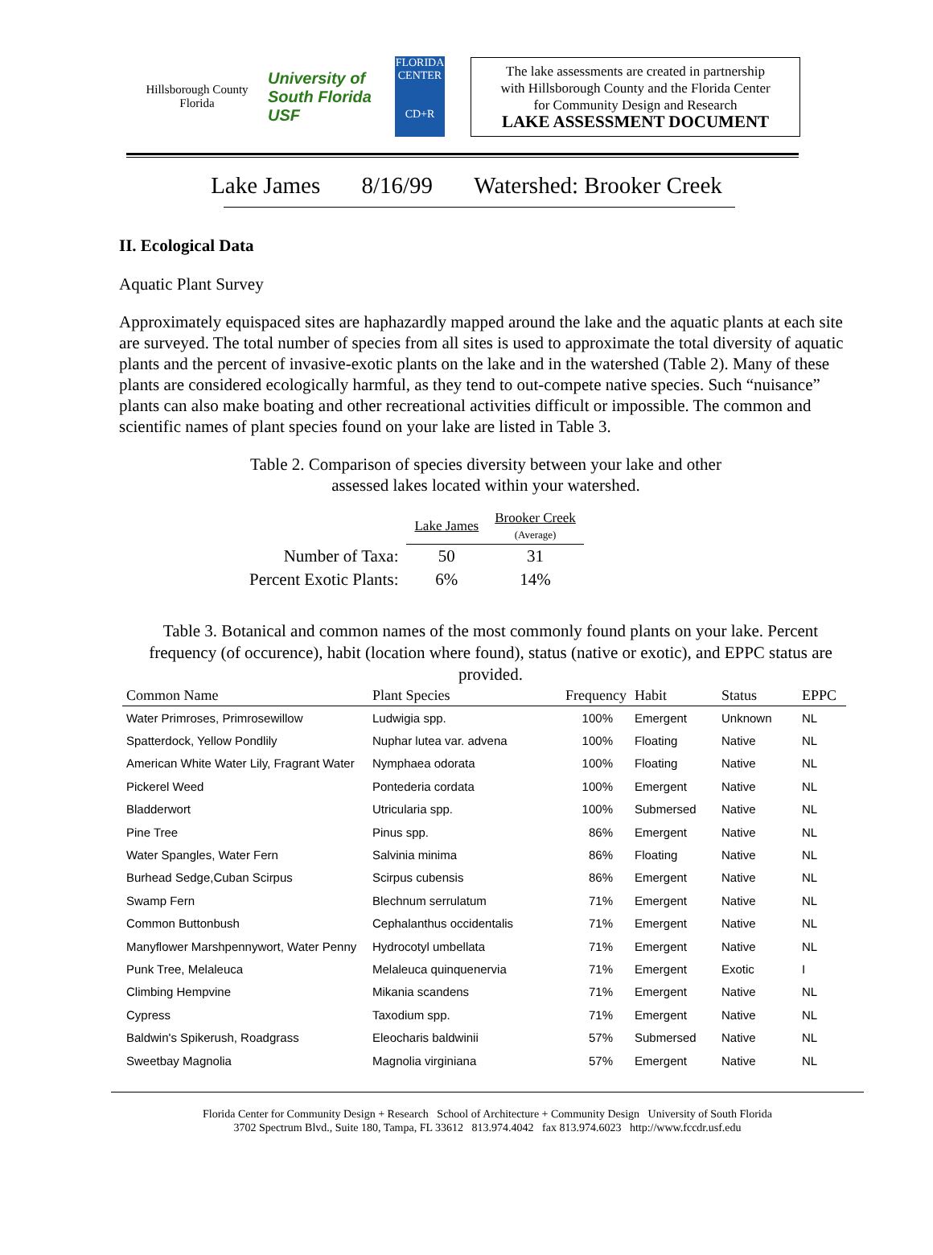Hillsborough County
Florida
University of South Florida
USF
FLORIDA CENTER
CD+R
The lake assessments are created in partnership
with Hillsborough County and the Florida Center
for Community Design and Research
LAKE ASSESSMENT DOCUMENT
Lake James 8/16/99 Watershed: Brooker Creek
II. Ecological Data
Aquatic Plant Survey
Approximately equispaced sites are haphazardly mapped around the lake and the aquatic plants at each site are surveyed. The total number of species from all sites is used to approximate the total diversity of aquatic plants and the percent of invasive-exotic plants on the lake and in the watershed (Table 2). Many of these plants are considered ecologically harmful, as they tend to out-compete native species. Such “nuisance” plants can also make boating and other recreational activities difficult or impossible. The common and scientific names of plant species found on your lake are listed in Table 3.
Table 2. Comparison of species diversity between your lake and other
assessed lakes located within your watershed.
| | Lake James | Brooker Creek (Average) |
| --- | --- | --- |
| Number of Taxa: | 50 | 31 |
| Percent Exotic Plants: | 6% | 14% |
Table 3. Botanical and common names of the most commonly found plants on your lake. Percent frequency (of occurence), habit (location where found), status (native or exotic), and EPPC status are provided.
| Common Name | Plant Species | Frequency | Habit | Status | EPPC |
| --- | --- | --- | --- | --- | --- |
| Water Primroses, Primrosewillow | Ludwigia spp. | 100% | Emergent | Unknown | NL |
| Spatterdock, Yellow Pondlily | Nuphar lutea var. advena | 100% | Floating | Native | NL |
| American White Water Lily, Fragrant Water | Nymphaea odorata | 100% | Floating | Native | NL |
| Pickerel Weed | Pontederia cordata | 100% | Emergent | Native | NL |
| Bladderwort | Utricularia spp. | 100% | Submersed | Native | NL |
| Pine Tree | Pinus spp. | 86% | Emergent | Native | NL |
| Water Spangles, Water Fern | Salvinia minima | 86% | Floating | Native | NL |
| Burhead Sedge,Cuban Scirpus | Scirpus cubensis | 86% | Emergent | Native | NL |
| Swamp Fern | Blechnum serrulatum | 71% | Emergent | Native | NL |
| Common Buttonbush | Cephalanthus occidentalis | 71% | Emergent | Native | NL |
| Manyflower Marshpennywort, Water Penny | Hydrocotyl umbellata | 71% | Emergent | Native | NL |
| Punk Tree, Melaleuca | Melaleuca quinquenervia | 71% | Emergent | Exotic | I |
| Climbing Hempvine | Mikania scandens | 71% | Emergent | Native | NL |
| Cypress | Taxodium spp. | 71% | Emergent | Native | NL |
| Baldwin's Spikerush, Roadgrass | Eleocharis baldwinii | 57% | Submersed | Native | NL |
| Sweetbay Magnolia | Magnolia virginiana | 57% | Emergent | Native | NL |
Florida Center for Community Design + Research School of Architecture + Community Design University of South Florida
3702 Spectrum Blvd., Suite 180, Tampa, FL 33612 813.974.4042 fax 813.974.6023 http://www.fccdr.usf.edu